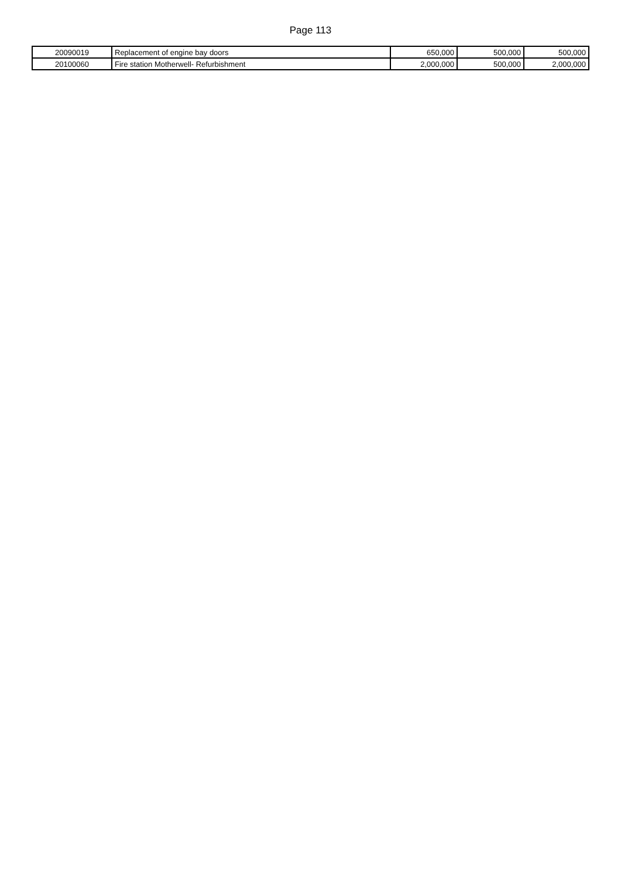Page 113
| 20090019 | Replacement of engine bay doors | 650,000 | 500,000 | 500,000 |
| 20100060 | Fire station Motherwell- Refurbishment | 2,000,000 | 500,000 | 2,000,000 |